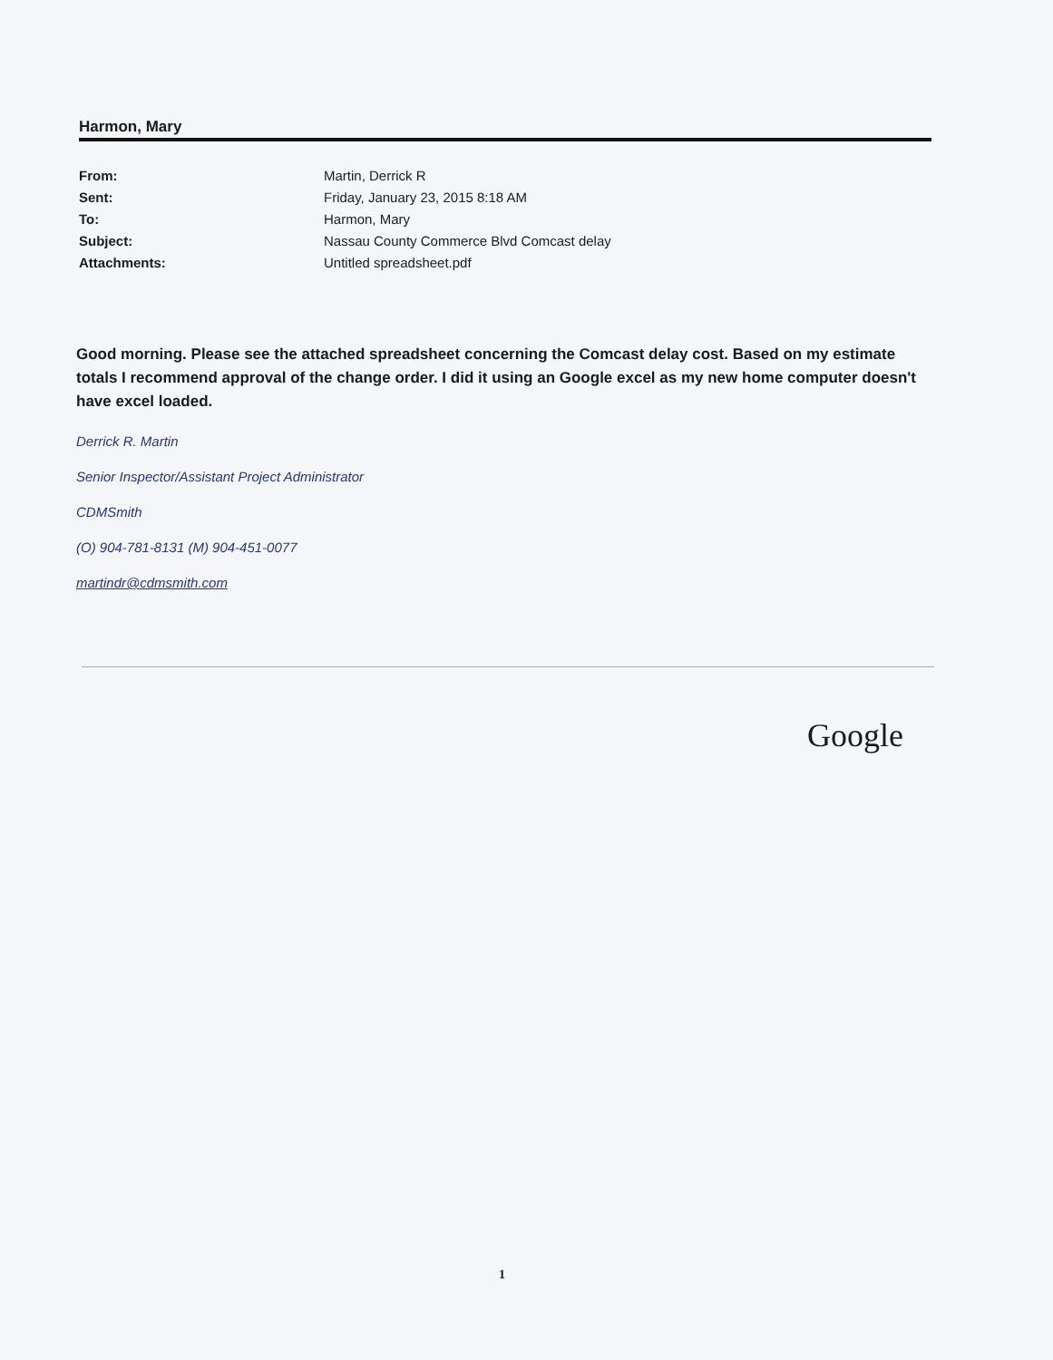Harmon, Mary
| From: | Martin, Derrick R |
| Sent: | Friday, January 23, 2015 8:18 AM |
| To: | Harmon, Mary |
| Subject: | Nassau County Commerce Blvd Comcast delay |
| Attachments: | Untitled spreadsheet.pdf |
Good morning. Please see the attached spreadsheet concerning the Comcast delay cost. Based on my estimate totals I recommend approval of the change order. I did it using an Google excel as my new home computer doesn't have excel loaded.
Derrick R. Martin
Senior Inspector/Assistant Project Administrator
CDMSmith
(O) 904-781-8131 (M) 904-451-0077
martindr@cdmsmith.com
Google
1